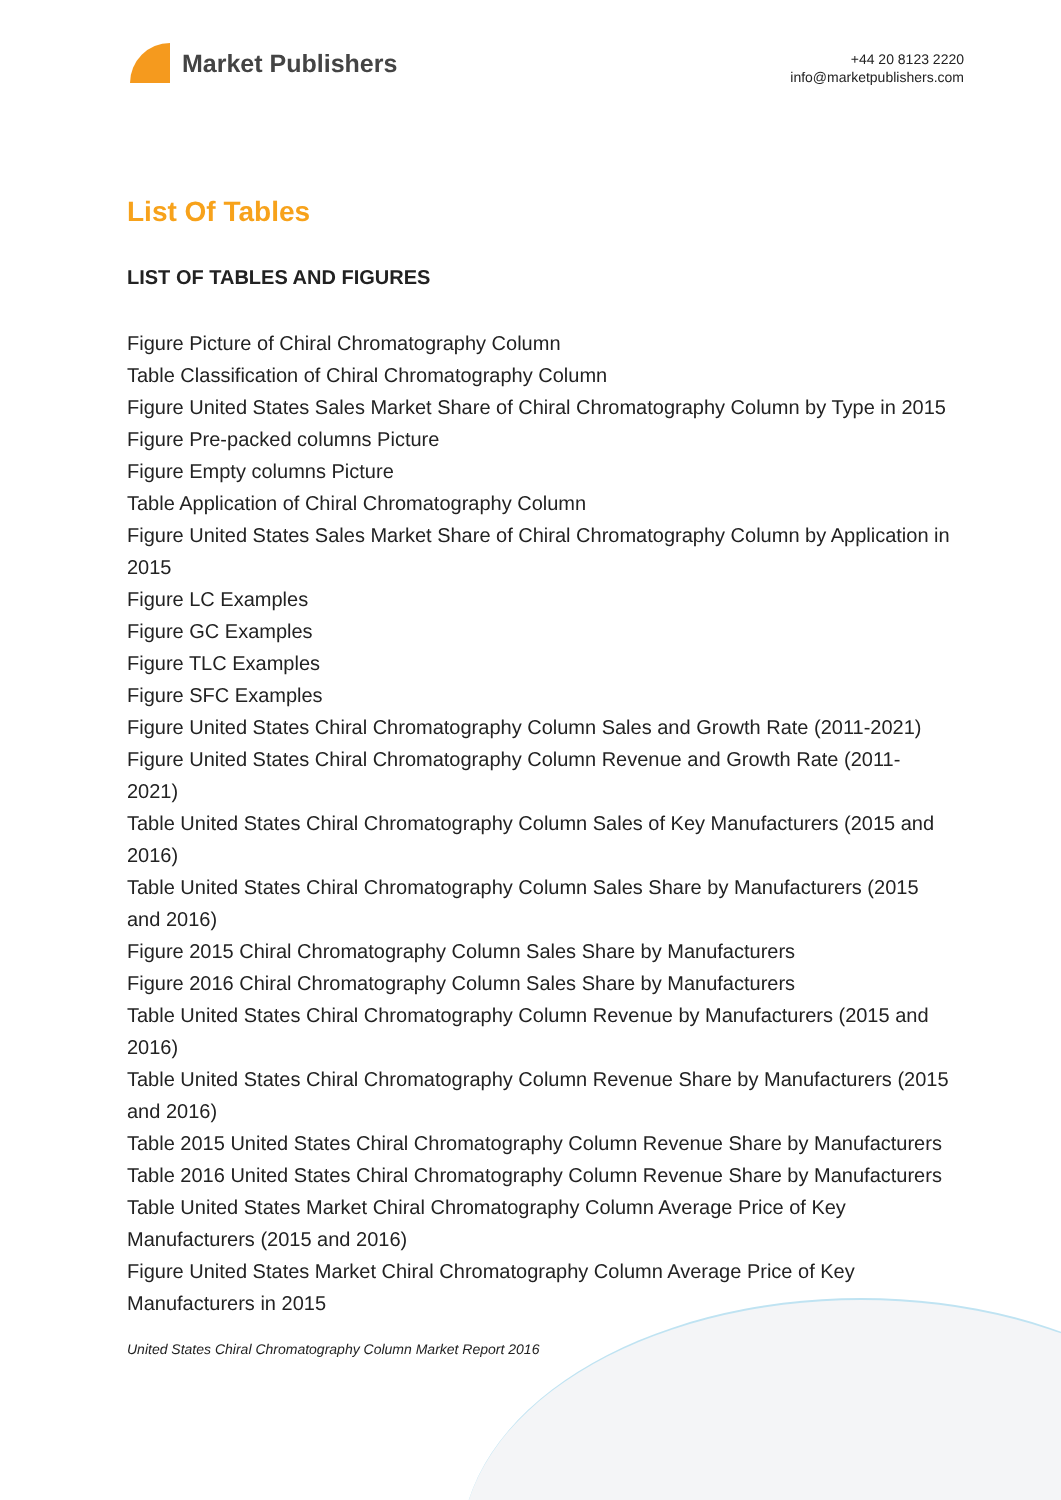Market Publishers
+44 20 8123 2220
info@marketpublishers.com
List Of Tables
LIST OF TABLES AND FIGURES
Figure Picture of Chiral Chromatography Column
Table Classification of Chiral Chromatography Column
Figure United States Sales Market Share of Chiral Chromatography Column by Type in 2015
Figure Pre-packed columns Picture
Figure Empty columns Picture
Table Application of Chiral Chromatography Column
Figure United States Sales Market Share of Chiral Chromatography Column by Application in 2015
Figure LC Examples
Figure GC Examples
Figure TLC Examples
Figure SFC Examples
Figure United States Chiral Chromatography Column Sales and Growth Rate (2011-2021)
Figure United States Chiral Chromatography Column Revenue and Growth Rate (2011-2021)
Table United States Chiral Chromatography Column Sales of Key Manufacturers (2015 and 2016)
Table United States Chiral Chromatography Column Sales Share by Manufacturers (2015 and 2016)
Figure 2015 Chiral Chromatography Column Sales Share by Manufacturers
Figure 2016 Chiral Chromatography Column Sales Share by Manufacturers
Table United States Chiral Chromatography Column Revenue by Manufacturers (2015 and 2016)
Table United States Chiral Chromatography Column Revenue Share by Manufacturers (2015 and 2016)
Table 2015 United States Chiral Chromatography Column Revenue Share by Manufacturers
Table 2016 United States Chiral Chromatography Column Revenue Share by Manufacturers
Table United States Market Chiral Chromatography Column Average Price of Key Manufacturers (2015 and 2016)
Figure United States Market Chiral Chromatography Column Average Price of Key Manufacturers in 2015
United States Chiral Chromatography Column Market Report 2016